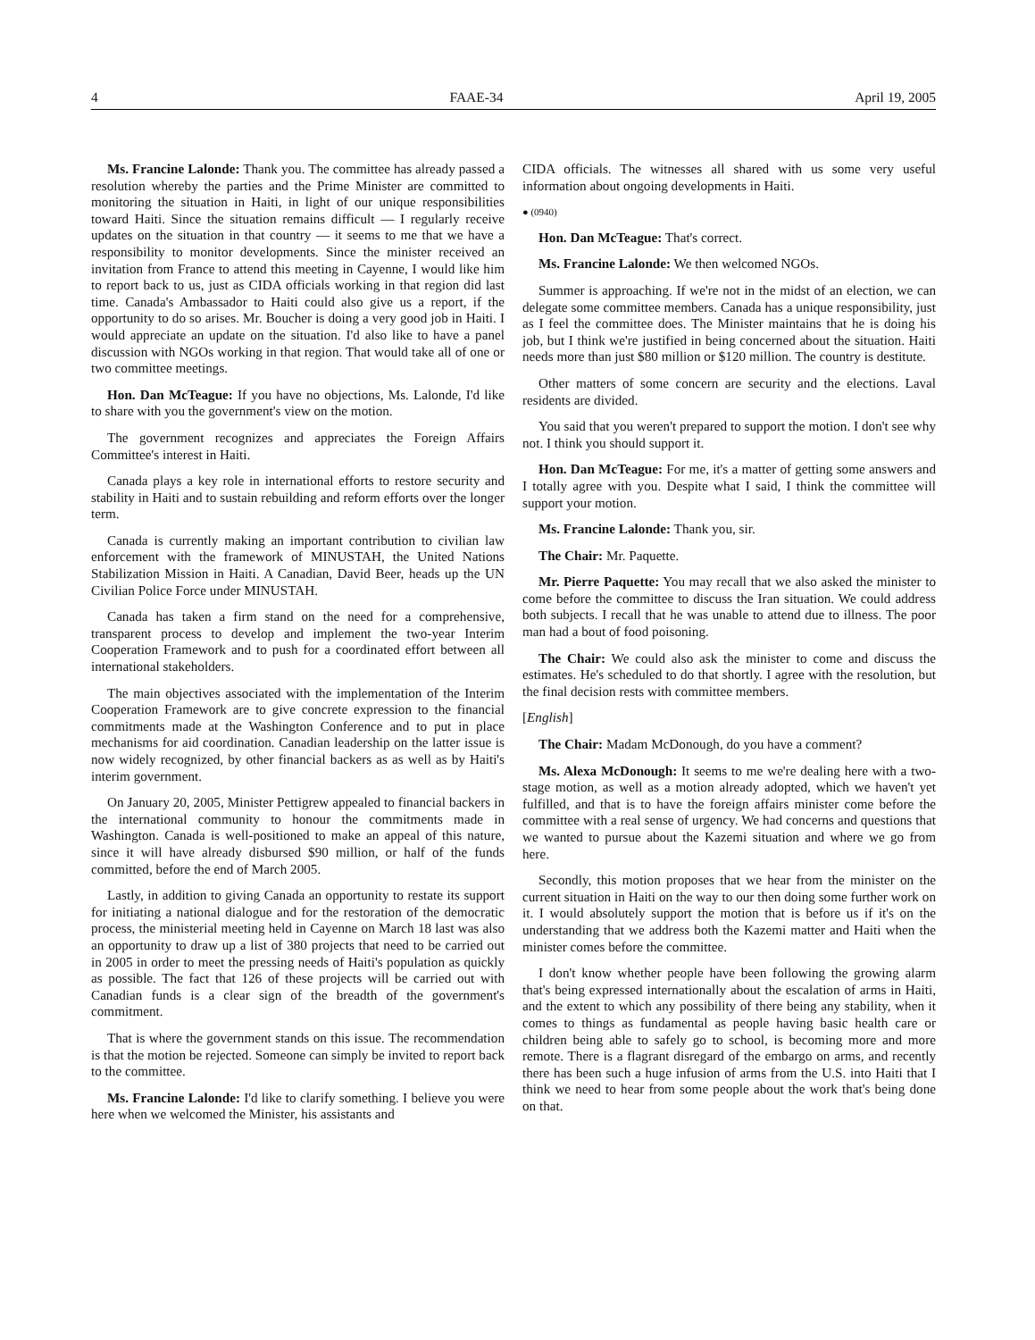4 FAAE-34 April 19, 2005
Ms. Francine Lalonde: Thank you. The committee has already passed a resolution whereby the parties and the Prime Minister are committed to monitoring the situation in Haiti, in light of our unique responsibilities toward Haiti. Since the situation remains difficult — I regularly receive updates on the situation in that country — it seems to me that we have a responsibility to monitor developments. Since the minister received an invitation from France to attend this meeting in Cayenne, I would like him to report back to us, just as CIDA officials working in that region did last time. Canada's Ambassador to Haiti could also give us a report, if the opportunity to do so arises. Mr. Boucher is doing a very good job in Haiti. I would appreciate an update on the situation. I'd also like to have a panel discussion with NGOs working in that region. That would take all of one or two committee meetings.
Hon. Dan McTeague: If you have no objections, Ms. Lalonde, I'd like to share with you the government's view on the motion.
The government recognizes and appreciates the Foreign Affairs Committee's interest in Haiti.
Canada plays a key role in international efforts to restore security and stability in Haiti and to sustain rebuilding and reform efforts over the longer term.
Canada is currently making an important contribution to civilian law enforcement with the framework of MINUSTAH, the United Nations Stabilization Mission in Haiti. A Canadian, David Beer, heads up the UN Civilian Police Force under MINUSTAH.
Canada has taken a firm stand on the need for a comprehensive, transparent process to develop and implement the two-year Interim Cooperation Framework and to push for a coordinated effort between all international stakeholders.
The main objectives associated with the implementation of the Interim Cooperation Framework are to give concrete expression to the financial commitments made at the Washington Conference and to put in place mechanisms for aid coordination. Canadian leadership on the latter issue is now widely recognized, by other financial backers as as well as by Haiti's interim government.
On January 20, 2005, Minister Pettigrew appealed to financial backers in the international community to honour the commitments made in Washington. Canada is well-positioned to make an appeal of this nature, since it will have already disbursed $90 million, or half of the funds committed, before the end of March 2005.
Lastly, in addition to giving Canada an opportunity to restate its support for initiating a national dialogue and for the restoration of the democratic process, the ministerial meeting held in Cayenne on March 18 last was also an opportunity to draw up a list of 380 projects that need to be carried out in 2005 in order to meet the pressing needs of Haiti's population as quickly as possible. The fact that 126 of these projects will be carried out with Canadian funds is a clear sign of the breadth of the government's commitment.
That is where the government stands on this issue. The recommendation is that the motion be rejected. Someone can simply be invited to report back to the committee.
Ms. Francine Lalonde: I'd like to clarify something. I believe you were here when we welcomed the Minister, his assistants and
CIDA officials. The witnesses all shared with us some very useful information about ongoing developments in Haiti.
● (0940)
Hon. Dan McTeague: That's correct.
Ms. Francine Lalonde: We then welcomed NGOs.
Summer is approaching. If we're not in the midst of an election, we can delegate some committee members. Canada has a unique responsibility, just as I feel the committee does. The Minister maintains that he is doing his job, but I think we're justified in being concerned about the situation. Haiti needs more than just $80 million or $120 million. The country is destitute.
Other matters of some concern are security and the elections. Laval residents are divided.
You said that you weren't prepared to support the motion. I don't see why not. I think you should support it.
Hon. Dan McTeague: For me, it's a matter of getting some answers and I totally agree with you. Despite what I said, I think the committee will support your motion.
Ms. Francine Lalonde: Thank you, sir.
The Chair: Mr. Paquette.
Mr. Pierre Paquette: You may recall that we also asked the minister to come before the committee to discuss the Iran situation. We could address both subjects. I recall that he was unable to attend due to illness. The poor man had a bout of food poisoning.
The Chair: We could also ask the minister to come and discuss the estimates. He's scheduled to do that shortly. I agree with the resolution, but the final decision rests with committee members.
[English]
The Chair: Madam McDonough, do you have a comment?
Ms. Alexa McDonough: It seems to me we're dealing here with a two-stage motion, as well as a motion already adopted, which we haven't yet fulfilled, and that is to have the foreign affairs minister come before the committee with a real sense of urgency. We had concerns and questions that we wanted to pursue about the Kazemi situation and where we go from here.
Secondly, this motion proposes that we hear from the minister on the current situation in Haiti on the way to our then doing some further work on it. I would absolutely support the motion that is before us if it's on the understanding that we address both the Kazemi matter and Haiti when the minister comes before the committee.
I don't know whether people have been following the growing alarm that's being expressed internationally about the escalation of arms in Haiti, and the extent to which any possibility of there being any stability, when it comes to things as fundamental as people having basic health care or children being able to safely go to school, is becoming more and more remote. There is a flagrant disregard of the embargo on arms, and recently there has been such a huge infusion of arms from the U.S. into Haiti that I think we need to hear from some people about the work that's being done on that.